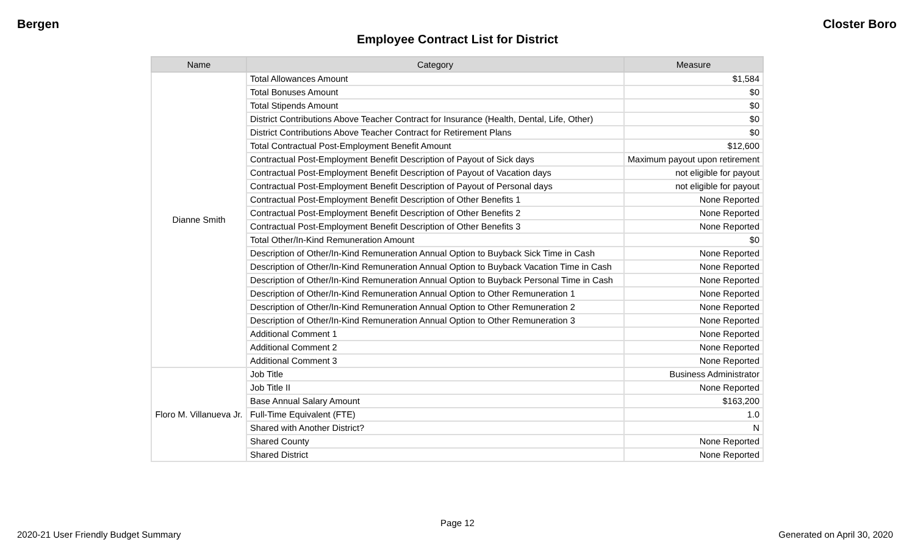Bergen Closter Boro
Employee Contract List for District
| Name | Category | Measure |
| --- | --- | --- |
| Dianne Smith | Total Allowances Amount | $1,584 |
| | Total Bonuses Amount | $0 |
| | Total Stipends Amount | $0 |
| | District Contributions Above Teacher Contract for Insurance (Health, Dental, Life, Other) | $0 |
| | District Contributions Above Teacher Contract for Retirement Plans | $0 |
| | Total Contractual Post-Employment Benefit Amount | $12,600 |
| | Contractual Post-Employment Benefit Description of Payout of Sick days | Maximum payout upon retirement |
| | Contractual Post-Employment Benefit Description of Payout of Vacation days | not eligible for payout |
| | Contractual Post-Employment Benefit Description of Payout of Personal days | not eligible for payout |
| | Contractual Post-Employment Benefit Description of Other Benefits 1 | None Reported |
| | Contractual Post-Employment Benefit Description of Other Benefits 2 | None Reported |
| | Contractual Post-Employment Benefit Description of Other Benefits 3 | None Reported |
| | Total Other/In-Kind Remuneration Amount | $0 |
| | Description of Other/In-Kind Remuneration Annual Option to Buyback Sick Time in Cash | None Reported |
| | Description of Other/In-Kind Remuneration Annual Option to Buyback Vacation Time in Cash | None Reported |
| | Description of Other/In-Kind Remuneration Annual Option to Buyback Personal Time in Cash | None Reported |
| | Description of Other/In-Kind Remuneration Annual Option to Other Remuneration 1 | None Reported |
| | Description of Other/In-Kind Remuneration Annual Option to Other Remuneration 2 | None Reported |
| | Description of Other/In-Kind Remuneration Annual Option to Other Remuneration 3 | None Reported |
| | Additional Comment 1 | None Reported |
| | Additional Comment 2 | None Reported |
| | Additional Comment 3 | None Reported |
| Floro M. Villanueva Jr. | Job Title | Business Administrator |
| | Job Title II | None Reported |
| | Base Annual Salary Amount | $163,200 |
| | Full-Time Equivalent (FTE) | 1.0 |
| | Shared with Another District? | N |
| | Shared County | None Reported |
| | Shared District | None Reported |
Page 12
2020-21 User Friendly Budget Summary Generated on April 30, 2020